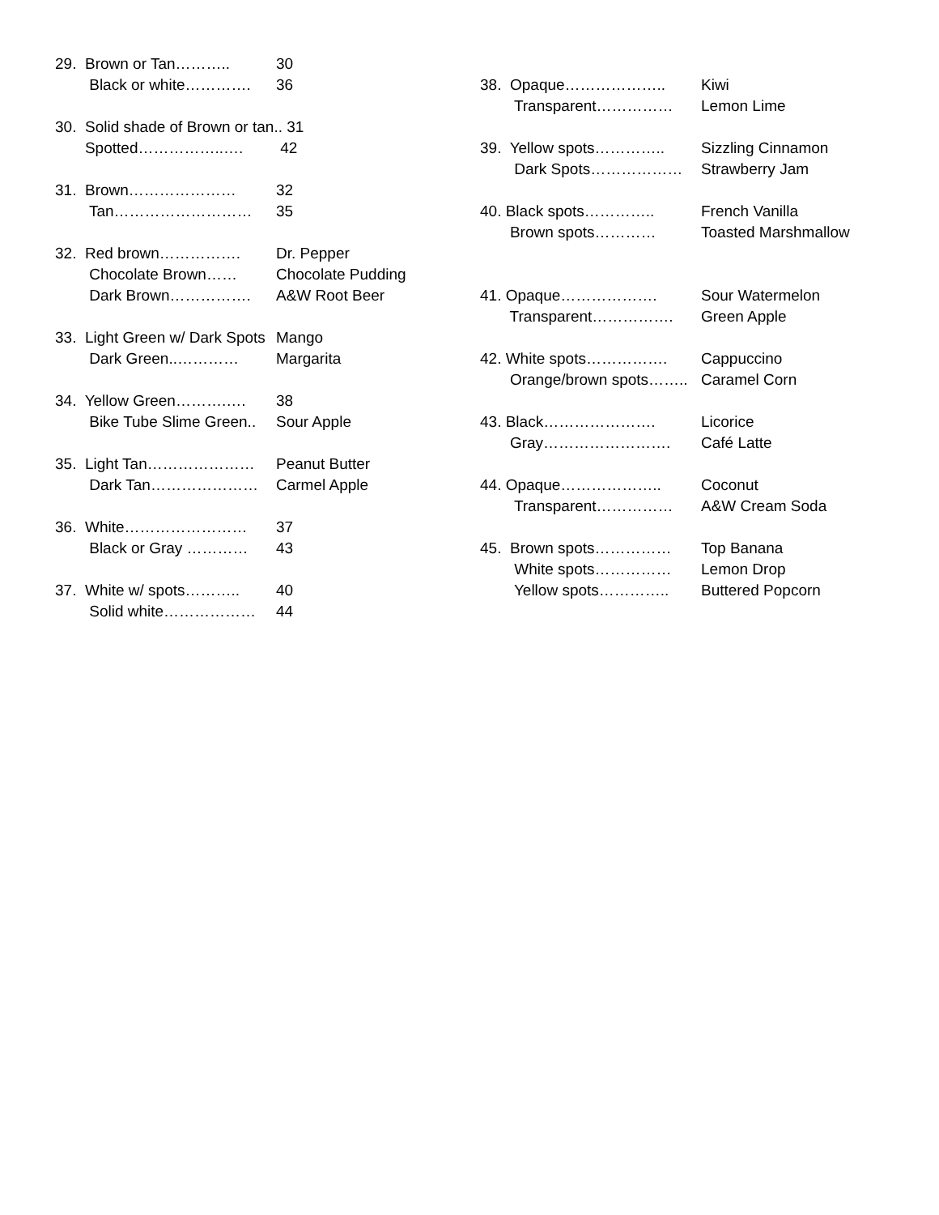| 29. Brown or Tan……….. | 30 |
| Black or white…………. | 36 |
| 30. Solid shade of Brown or tan.. 31 | |
| Spotted……………..…. | 42 |
| 31. Brown………………… | 32 |
| Tan……………………… | 35 |
| 32. Red brown……………. | Dr. Pepper |
| Chocolate Brown…… | Chocolate Pudding |
| Dark Brown……………. | A&W Root Beer |
| 33. Light Green w/ Dark Spots | Mango |
| Dark Green..………… | Margarita |
| 34. Yellow Green……….…. | 38 |
| Bike Tube Slime Green.. | Sour Apple |
| 35. Light Tan………………… | Peanut Butter |
| Dark Tan………………… | Carmel Apple |
| 36. White…………………… | 37 |
| Black or Gray ………… | 43 |
| 37. White w/ spots……….. | 40 |
| Solid white……………… | 44 |
| 38. Opaque……………….. | Kiwi |
| Transparent…………… | Lemon Lime |
| 39. Yellow spots………….. | Sizzling Cinnamon |
| Dark Spots……………… | Strawberry Jam |
| 40. Black spots………….. | French Vanilla |
| Brown spots………… | Toasted Marshmallow |
| 41. Opaque………………. | Sour Watermelon |
| Transparent……………. | Green Apple |
| 42. White spots……………. | Cappuccino |
| Orange/brown spots…….. | Caramel Corn |
| 43. Black…………………. | Licorice |
| Gray……………………. | Café Latte |
| 44. Opaque……………….. | Coconut |
| Transparent…………… | A&W Cream Soda |
| 45. Brown spots…………… | Top Banana |
| White spots…………… | Lemon Drop |
| Yellow spots………….. | Buttered Popcorn |